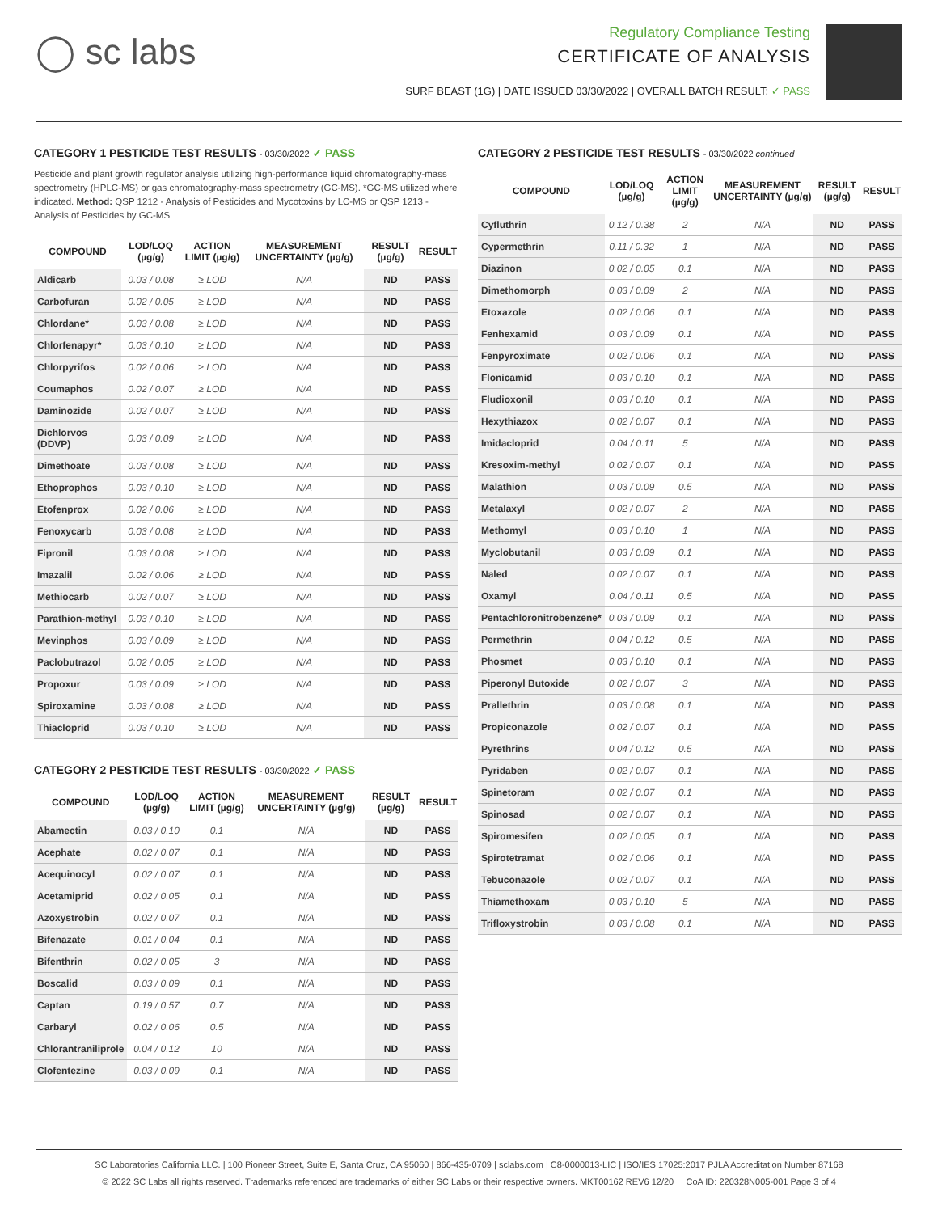◯ sc labs
Regulatory Compliance Testing
CERTIFICATE OF ANALYSIS
SURF BEAST (1G) | DATE ISSUED 03/30/2022 | OVERALL BATCH RESULT: ✓ PASS
CATEGORY 1 PESTICIDE TEST RESULTS - 03/30/2022 ✓ PASS
Pesticide and plant growth regulator analysis utilizing high-performance liquid chromatography-mass spectrometry (HPLC-MS) or gas chromatography-mass spectrometry (GC-MS). *GC-MS utilized where indicated. Method: QSP 1212 - Analysis of Pesticides and Mycotoxins by LC-MS or QSP 1213 - Analysis of Pesticides by GC-MS
| COMPOUND | LOD/LOQ (µg/g) | ACTION LIMIT (µg/g) | MEASUREMENT UNCERTAINTY (µg/g) | RESULT (µg/g) | RESULT |
| --- | --- | --- | --- | --- | --- |
| Aldicarb | 0.03 / 0.08 | ≥ LOD | N/A | ND | PASS |
| Carbofuran | 0.02 / 0.05 | ≥ LOD | N/A | ND | PASS |
| Chlordane* | 0.03 / 0.08 | ≥ LOD | N/A | ND | PASS |
| Chlorfenapyr* | 0.03 / 0.10 | ≥ LOD | N/A | ND | PASS |
| Chlorpyrifos | 0.02 / 0.06 | ≥ LOD | N/A | ND | PASS |
| Coumaphos | 0.02 / 0.07 | ≥ LOD | N/A | ND | PASS |
| Daminozide | 0.02 / 0.07 | ≥ LOD | N/A | ND | PASS |
| Dichlorvos (DDVP) | 0.03 / 0.09 | ≥ LOD | N/A | ND | PASS |
| Dimethoate | 0.03 / 0.08 | ≥ LOD | N/A | ND | PASS |
| Ethoprophos | 0.03 / 0.10 | ≥ LOD | N/A | ND | PASS |
| Etofenprox | 0.02 / 0.06 | ≥ LOD | N/A | ND | PASS |
| Fenoxycarb | 0.03 / 0.08 | ≥ LOD | N/A | ND | PASS |
| Fipronil | 0.03 / 0.08 | ≥ LOD | N/A | ND | PASS |
| Imazalil | 0.02 / 0.06 | ≥ LOD | N/A | ND | PASS |
| Methiocarb | 0.02 / 0.07 | ≥ LOD | N/A | ND | PASS |
| Parathion-methyl | 0.03 / 0.10 | ≥ LOD | N/A | ND | PASS |
| Mevinphos | 0.03 / 0.09 | ≥ LOD | N/A | ND | PASS |
| Paclobutrazol | 0.02 / 0.05 | ≥ LOD | N/A | ND | PASS |
| Propoxur | 0.03 / 0.09 | ≥ LOD | N/A | ND | PASS |
| Spiroxamine | 0.03 / 0.08 | ≥ LOD | N/A | ND | PASS |
| Thiacloprid | 0.03 / 0.10 | ≥ LOD | N/A | ND | PASS |
CATEGORY 2 PESTICIDE TEST RESULTS - 03/30/2022 ✓ PASS
| COMPOUND | LOD/LOQ (µg/g) | ACTION LIMIT (µg/g) | MEASUREMENT UNCERTAINTY (µg/g) | RESULT (µg/g) | RESULT |
| --- | --- | --- | --- | --- | --- |
| Abamectin | 0.03 / 0.10 | 0.1 | N/A | ND | PASS |
| Acephate | 0.02 / 0.07 | 0.1 | N/A | ND | PASS |
| Acequinocyl | 0.02 / 0.07 | 0.1 | N/A | ND | PASS |
| Acetamiprid | 0.02 / 0.05 | 0.1 | N/A | ND | PASS |
| Azoxystrobin | 0.02 / 0.07 | 0.1 | N/A | ND | PASS |
| Bifenazate | 0.01 / 0.04 | 0.1 | N/A | ND | PASS |
| Bifenthrin | 0.02 / 0.05 | 3 | N/A | ND | PASS |
| Boscalid | 0.03 / 0.09 | 0.1 | N/A | ND | PASS |
| Captan | 0.19 / 0.57 | 0.7 | N/A | ND | PASS |
| Carbaryl | 0.02 / 0.06 | 0.5 | N/A | ND | PASS |
| Chlorantraniliprole | 0.04 / 0.12 | 10 | N/A | ND | PASS |
| Clofentezine | 0.03 / 0.09 | 0.1 | N/A | ND | PASS |
CATEGORY 2 PESTICIDE TEST RESULTS - 03/30/2022 continued
| COMPOUND | LOD/LOQ (µg/g) | ACTION LIMIT (µg/g) | MEASUREMENT UNCERTAINTY (µg/g) | RESULT (µg/g) | RESULT |
| --- | --- | --- | --- | --- | --- |
| Cyfluthrin | 0.12 / 0.38 | 2 | N/A | ND | PASS |
| Cypermethrin | 0.11 / 0.32 | 1 | N/A | ND | PASS |
| Diazinon | 0.02 / 0.05 | 0.1 | N/A | ND | PASS |
| Dimethomorph | 0.03 / 0.09 | 2 | N/A | ND | PASS |
| Etoxazole | 0.02 / 0.06 | 0.1 | N/A | ND | PASS |
| Fenhexamid | 0.03 / 0.09 | 0.1 | N/A | ND | PASS |
| Fenpyroximate | 0.02 / 0.06 | 0.1 | N/A | ND | PASS |
| Flonicamid | 0.03 / 0.10 | 0.1 | N/A | ND | PASS |
| Fludioxonil | 0.03 / 0.10 | 0.1 | N/A | ND | PASS |
| Hexythiazox | 0.02 / 0.07 | 0.1 | N/A | ND | PASS |
| Imidacloprid | 0.04 / 0.11 | 5 | N/A | ND | PASS |
| Kresoxim-methyl | 0.02 / 0.07 | 0.1 | N/A | ND | PASS |
| Malathion | 0.03 / 0.09 | 0.5 | N/A | ND | PASS |
| Metalaxyl | 0.02 / 0.07 | 2 | N/A | ND | PASS |
| Methomyl | 0.03 / 0.10 | 1 | N/A | ND | PASS |
| Myclobutanil | 0.03 / 0.09 | 0.1 | N/A | ND | PASS |
| Naled | 0.02 / 0.07 | 0.1 | N/A | ND | PASS |
| Oxamyl | 0.04 / 0.11 | 0.5 | N/A | ND | PASS |
| Pentachloronitrobenzene* | 0.03 / 0.09 | 0.1 | N/A | ND | PASS |
| Permethrin | 0.04 / 0.12 | 0.5 | N/A | ND | PASS |
| Phosmet | 0.03 / 0.10 | 0.1 | N/A | ND | PASS |
| Piperonyl Butoxide | 0.02 / 0.07 | 3 | N/A | ND | PASS |
| Prallethrin | 0.03 / 0.08 | 0.1 | N/A | ND | PASS |
| Propiconazole | 0.02 / 0.07 | 0.1 | N/A | ND | PASS |
| Pyrethrins | 0.04 / 0.12 | 0.5 | N/A | ND | PASS |
| Pyridaben | 0.02 / 0.07 | 0.1 | N/A | ND | PASS |
| Spinetoram | 0.02 / 0.07 | 0.1 | N/A | ND | PASS |
| Spinosad | 0.02 / 0.07 | 0.1 | N/A | ND | PASS |
| Spiromesifen | 0.02 / 0.05 | 0.1 | N/A | ND | PASS |
| Spirotetramat | 0.02 / 0.06 | 0.1 | N/A | ND | PASS |
| Tebuconazole | 0.02 / 0.07 | 0.1 | N/A | ND | PASS |
| Thiamethoxam | 0.03 / 0.10 | 5 | N/A | ND | PASS |
| Trifloxystrobin | 0.03 / 0.08 | 0.1 | N/A | ND | PASS |
SC Laboratories California LLC. | 100 Pioneer Street, Suite E, Santa Cruz, CA 95060 | 866-435-0709 | sclabs.com | C8-0000013-LIC | ISO/IES 17025:2017 PJLA Accreditation Number 87168
© 2022 SC Labs all rights reserved. Trademarks referenced are trademarks of either SC Labs or their respective owners. MKT00162 REV6 12/20 CoA ID: 220328N005-001 Page 3 of 4